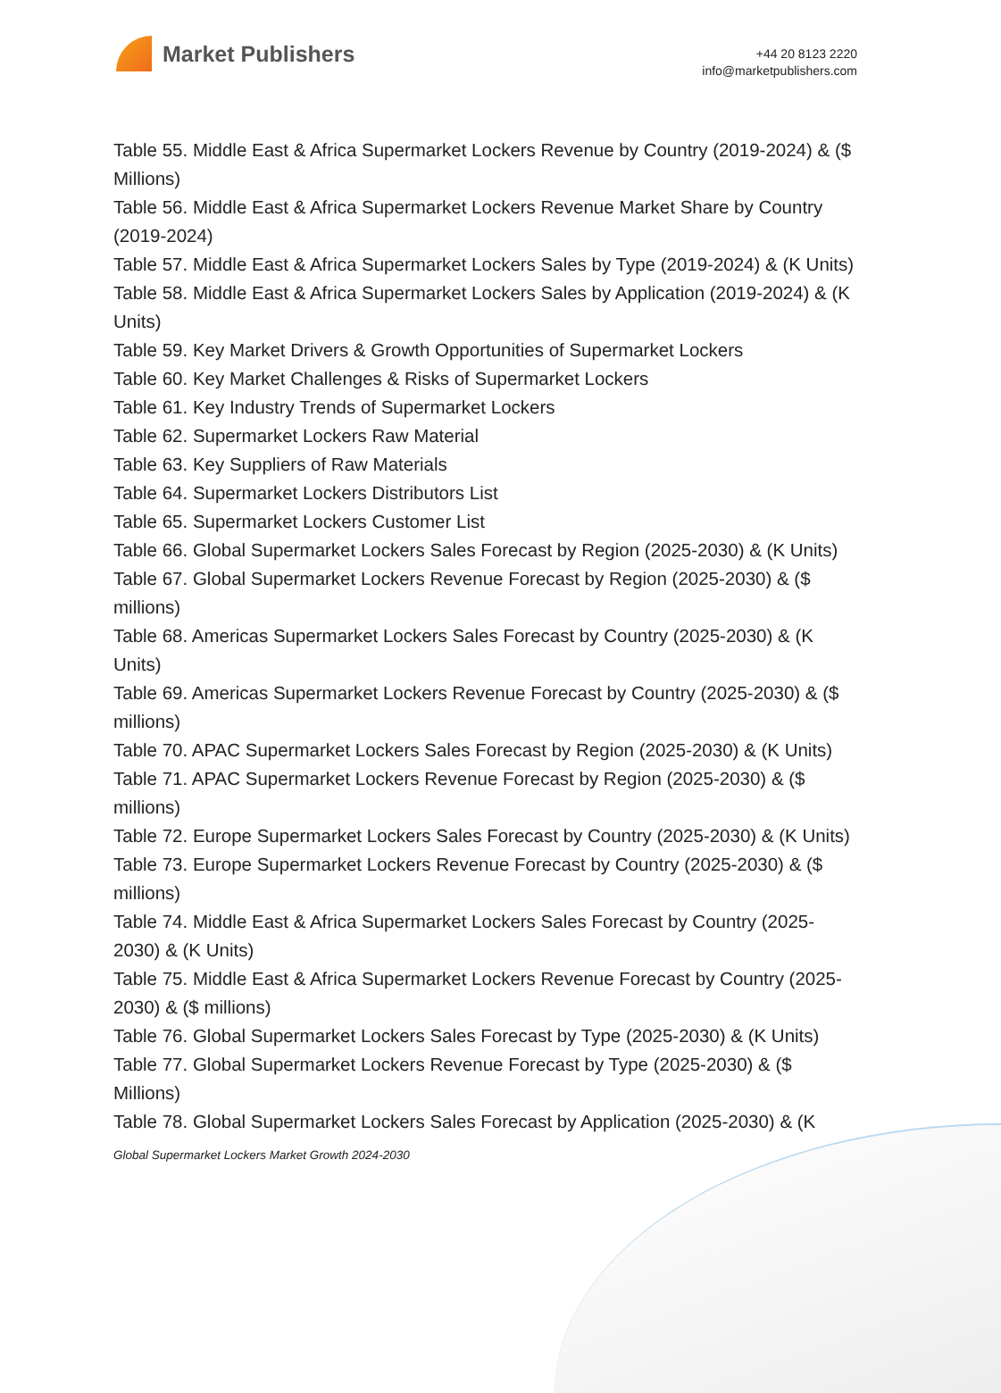Market Publishers
+44 20 8123 2220
info@marketpublishers.com
Table 55. Middle East & Africa Supermarket Lockers Revenue by Country (2019-2024) & ($ Millions)
Table 56. Middle East & Africa Supermarket Lockers Revenue Market Share by Country (2019-2024)
Table 57. Middle East & Africa Supermarket Lockers Sales by Type (2019-2024) & (K Units)
Table 58. Middle East & Africa Supermarket Lockers Sales by Application (2019-2024) & (K Units)
Table 59. Key Market Drivers & Growth Opportunities of Supermarket Lockers
Table 60. Key Market Challenges & Risks of Supermarket Lockers
Table 61. Key Industry Trends of Supermarket Lockers
Table 62. Supermarket Lockers Raw Material
Table 63. Key Suppliers of Raw Materials
Table 64. Supermarket Lockers Distributors List
Table 65. Supermarket Lockers Customer List
Table 66. Global Supermarket Lockers Sales Forecast by Region (2025-2030) & (K Units)
Table 67. Global Supermarket Lockers Revenue Forecast by Region (2025-2030) & ($ millions)
Table 68. Americas Supermarket Lockers Sales Forecast by Country (2025-2030) & (K Units)
Table 69. Americas Supermarket Lockers Revenue Forecast by Country (2025-2030) & ($ millions)
Table 70. APAC Supermarket Lockers Sales Forecast by Region (2025-2030) & (K Units)
Table 71. APAC Supermarket Lockers Revenue Forecast by Region (2025-2030) & ($ millions)
Table 72. Europe Supermarket Lockers Sales Forecast by Country (2025-2030) & (K Units)
Table 73. Europe Supermarket Lockers Revenue Forecast by Country (2025-2030) & ($ millions)
Table 74. Middle East & Africa Supermarket Lockers Sales Forecast by Country (2025-2030) & (K Units)
Table 75. Middle East & Africa Supermarket Lockers Revenue Forecast by Country (2025-2030) & ($ millions)
Table 76. Global Supermarket Lockers Sales Forecast by Type (2025-2030) & (K Units)
Table 77. Global Supermarket Lockers Revenue Forecast by Type (2025-2030) & ($ Millions)
Table 78. Global Supermarket Lockers Sales Forecast by Application (2025-2030) & (K
Global Supermarket Lockers Market Growth 2024-2030